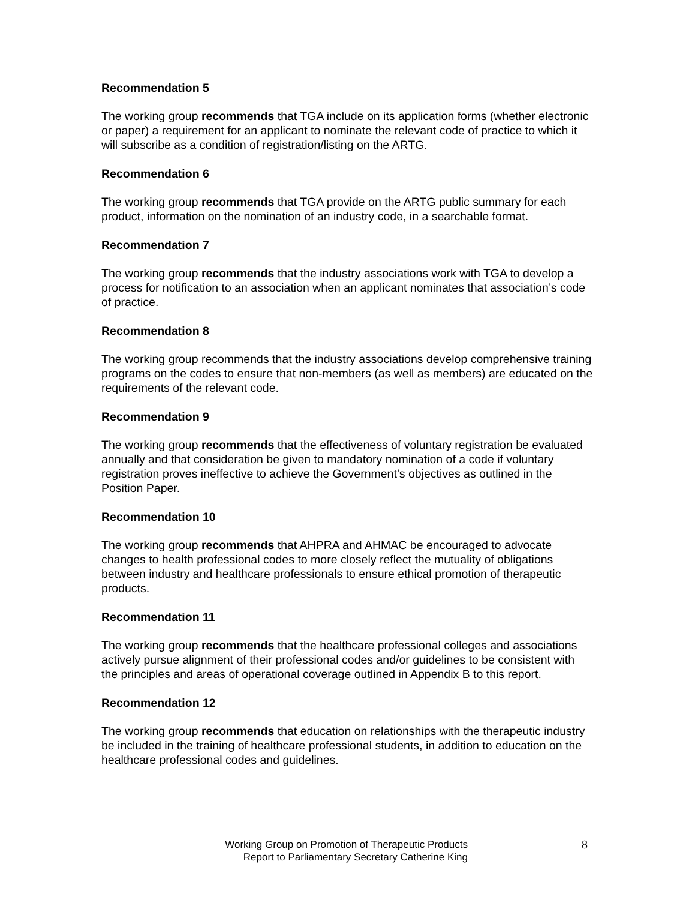Recommendation 5
The working group recommends that TGA include on its application forms (whether electronic or paper) a requirement for an applicant to nominate the relevant code of practice to which it will subscribe as a condition of registration/listing on the ARTG.
Recommendation 6
The working group recommends that TGA provide on the ARTG public summary for each product, information on the nomination of an industry code, in a searchable format.
Recommendation 7
The working group recommends that the industry associations work with TGA to develop a process for notification to an association when an applicant nominates that association’s code of practice.
Recommendation 8
The working group recommends that the industry associations develop comprehensive training programs on the codes to ensure that non-members (as well as members) are educated on the requirements of the relevant code.
Recommendation 9
The working group recommends that the effectiveness of voluntary registration be evaluated annually and that consideration be given to mandatory nomination of a code if voluntary registration proves ineffective to achieve the Government’s objectives as outlined in the Position Paper.
Recommendation 10
The working group recommends that AHPRA and AHMAC be encouraged to advocate changes to health professional codes to more closely reflect the mutuality of obligations between industry and healthcare professionals to ensure ethical promotion of therapeutic products.
Recommendation 11
The working group recommends that the healthcare professional colleges and associations actively pursue alignment of their professional codes and/or guidelines to be consistent with the principles and areas of operational coverage outlined in Appendix B to this report.
Recommendation 12
The working group recommends that education on relationships with the therapeutic industry be included in the training of healthcare professional students, in addition to education on the healthcare professional codes and guidelines.
Working Group on Promotion of Therapeutic Products
Report to Parliamentary Secretary Catherine King
8